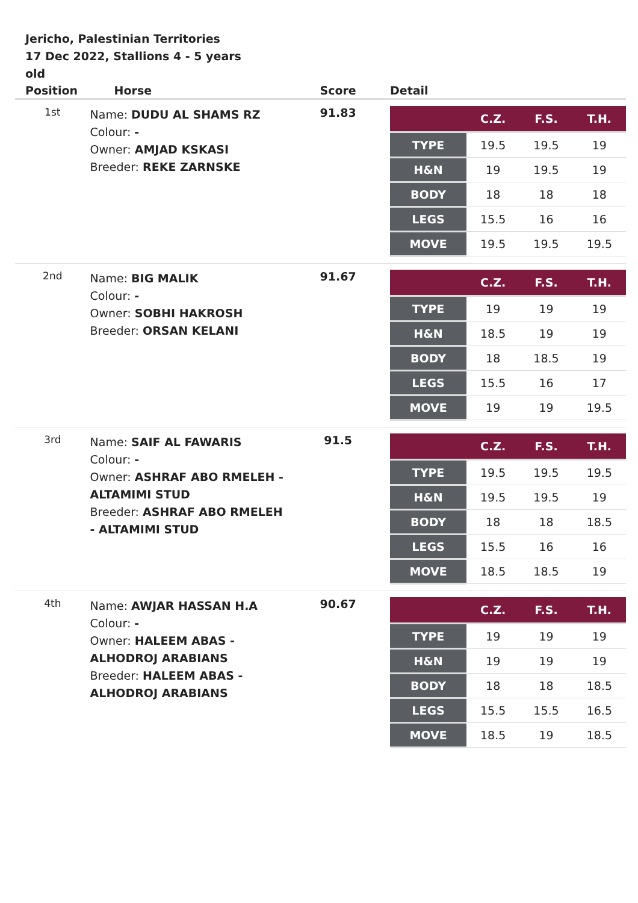Jericho, Palestinian Territories
17 Dec 2022, Stallions 4 - 5 years old
| Position | Horse | Score | Detail |
| --- | --- | --- | --- |
| 1st | Name: DUDU AL SHAMS RZ Colour: - Owner: AMJAD KSKASI Breeder: REKE ZARNSKE | 91.83 | / / C.Z. / F.S. / T.H. / / --- / --- / --- / --- / / TYPE / 19.5 / 19.5 / 19 / / H&N / 19 / 19.5 / 19 / / BODY / 18 / 18 / 18 / / LEGS / 15.5 / 16 / 16 / / MOVE / 19.5 / 19.5 / 19.5 / |
| 2nd | Name: BIG MALIK Colour: - Owner: SOBHI HAKROSH Breeder: ORSAN KELANI | 91.67 | / / C.Z. / F.S. / T.H. / / --- / --- / --- / --- / / TYPE / 19 / 19 / 19 / / H&N / 18.5 / 19 / 19 / / BODY / 18 / 18.5 / 19 / / LEGS / 15.5 / 16 / 17 / / MOVE / 19 / 19 / 19.5 / |
| 3rd | Name: SAIF AL FAWARIS Colour: - Owner: ASHRAF ABO RMELEH - ALTAMIMI STUD Breeder: ASHRAF ABO RMELEH - ALTAMIMI STUD | 91.5 | / / C.Z. / F.S. / T.H. / / --- / --- / --- / --- / / TYPE / 19.5 / 19.5 / 19.5 / / H&N / 19.5 / 19.5 / 19 / / BODY / 18 / 18 / 18.5 / / LEGS / 15.5 / 16 / 16 / / MOVE / 18.5 / 18.5 / 19 / |
| 4th | Name: AWJAR HASSAN H.A Colour: - Owner: HALEEM ABAS - ALHODROJ ARABIANS Breeder: HALEEM ABAS - ALHODROJ ARABIANS | 90.67 | / / C.Z. / F.S. / T.H. / / --- / --- / --- / --- / / TYPE / 19 / 19 / 19 / / H&N / 19 / 19 / 19 / / BODY / 18 / 18 / 18.5 / / LEGS / 15.5 / 15.5 / 16.5 / / MOVE / 18.5 / 19 / 18.5 / |